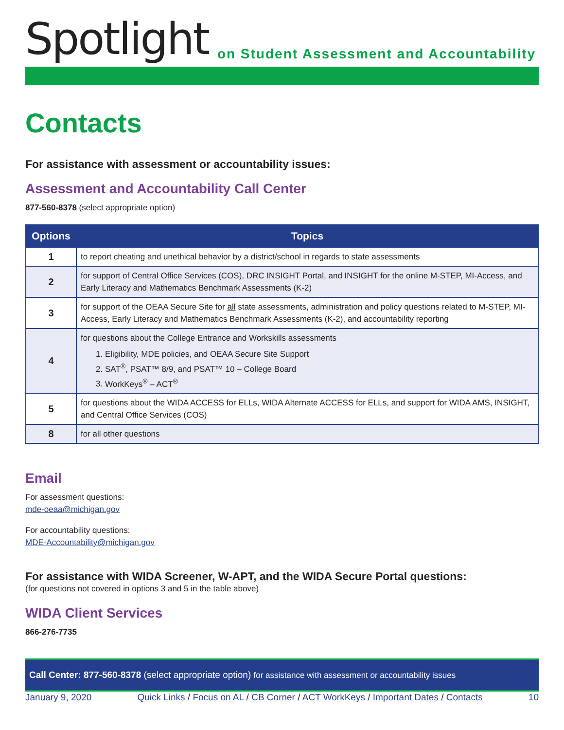Spotlight
on Student Assessment and Accountability
Contacts
For assistance with assessment or accountability issues:
Assessment and Accountability Call Center
877-560-8378 (select appropriate option)
| Options | Topics |
| --- | --- |
| 1 | to report cheating and unethical behavior by a district/school in regards to state assessments |
| 2 | for support of Central Office Services (COS), DRC INSIGHT Portal, and INSIGHT for the online M-STEP, MI-Access, and Early Literacy and Mathematics Benchmark Assessments (K-2) |
| 3 | for support of the OEAA Secure Site for all state assessments, administration and policy questions related to M-STEP, MI-Access, Early Literacy and Mathematics Benchmark Assessments (K-2), and accountability reporting |
| 4 | for questions about the College Entrance and Workskills assessments 1. Eligibility, MDE policies, and OEAA Secure Site Support 2. SAT<sup>®</sup>, PSAT™ 8/9, and PSAT™ 10 – College Board 3. WorkKeys<sup>®</sup> – ACT<sup>®</sup> |
| 5 | for questions about the WIDA ACCESS for ELLs, WIDA Alternate ACCESS for ELLs, and support for WIDA AMS, INSIGHT, and Central Office Services (COS) |
| 8 | for all other questions |
Email
For assessment questions:
mde-oeaa@michigan.gov
For accountability questions:
MDE-Accountability@michigan.gov
For assistance with WIDA Screener, W-APT, and the WIDA Secure Portal questions:
(for questions not covered in options 3 and 5 in the table above)
WIDA Client Services
866-276-7735
Call Center: 877-560-8378 (select appropriate option) for assistance with assessment or accountability issues
January 9, 2020 Quick Links / Focus on AL / CB Corner / ACT WorkKeys / Important Dates / Contacts 10